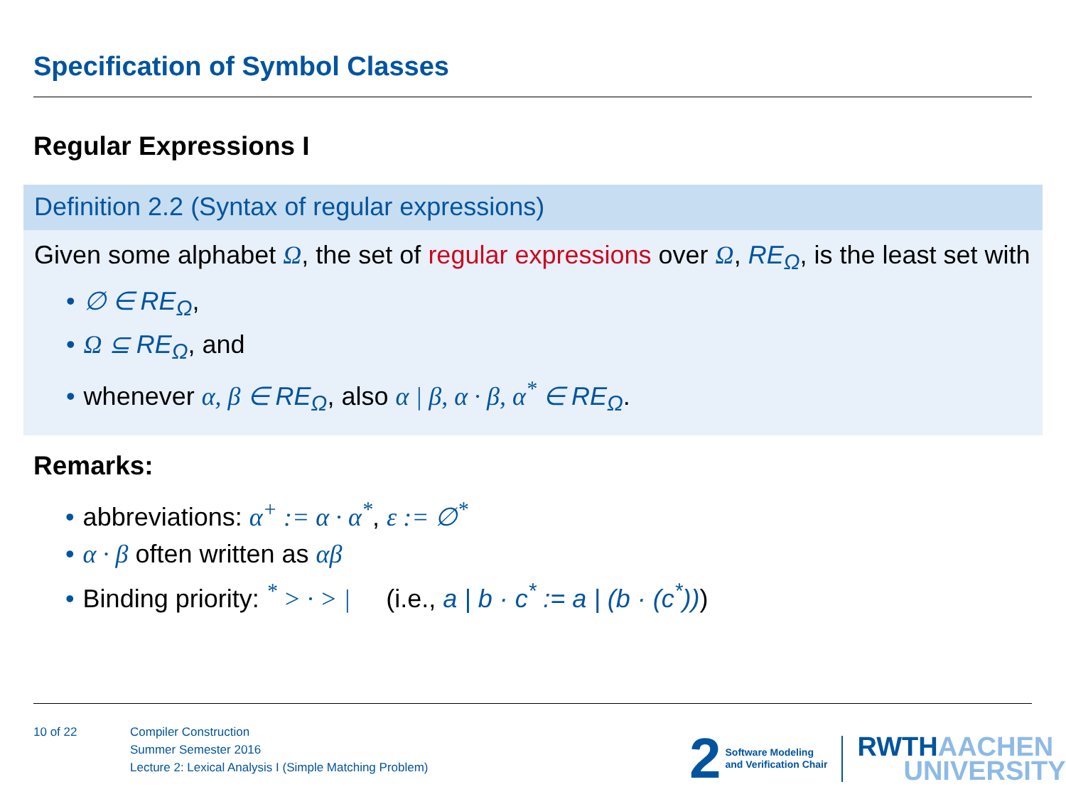Specification of Symbol Classes
Regular Expressions I
Definition 2.2 (Syntax of regular expressions)
Given some alphabet Ω, the set of regular expressions over Ω, RE<sub>Ω</sub>, is the least set with
• ∅ ∈ RE<sub>Ω</sub>,
• Ω ⊆ RE<sub>Ω</sub>, and
• whenever α, β ∈ RE<sub>Ω</sub>, also α | β, α · β, α<sup>*</sup> ∈ RE<sub>Ω</sub>.
Remarks:
• abbreviations: α<sup>+</sup> := α · α<sup>*</sup>, ε := ∅<sup>*</sup>
• α · β often written as αβ
• Binding priority: <sup>*</sup> > · > | (i.e., a | b · c<sup>*</sup> := a | (b · (c<sup>*</sup>)))
10 of 22 Compiler Construction
Summer Semester 2016
Lecture 2: Lexical Analysis I (Simple Matching Problem)
2 Software Modeling
and Verification Chair RWTHAACHEN
UNIVERSITY